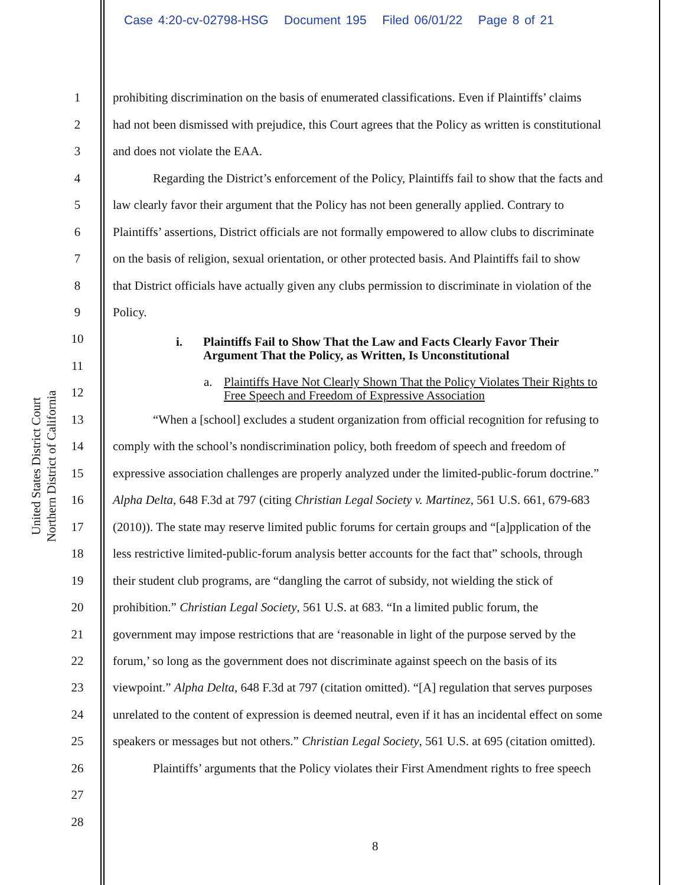Case 4:20-cv-02798-HSG Document 195 Filed 06/01/22 Page 8 of 21
United States District Court
Northern District of California
1 prohibiting discrimination on the basis of enumerated classifications. Even if Plaintiffs’ claims
2 had not been dismissed with prejudice, this Court agrees that the Policy as written is constitutional
3 and does not violate the EAA.
4 Regarding the District’s enforcement of the Policy, Plaintiffs fail to show that the facts and
5 law clearly favor their argument that the Policy has not been generally applied. Contrary to
6 Plaintiffs’ assertions, District officials are not formally empowered to allow clubs to discriminate
7 on the basis of religion, sexual orientation, or other protected basis. And Plaintiffs fail to show
8 that District officials have actually given any clubs permission to discriminate in violation of the
9 Policy.
10
i. Plaintiffs Fail to Show That the Law and Facts Clearly Favor Their
Argument That the Policy, as Written, Is Unconstitutional
11
12
a. Plaintiffs Have Not Clearly Shown That the Policy Violates Their Rights to
Free Speech and Freedom of Expressive Association
13 “When a [school] excludes a student organization from official recognition for refusing to
14 comply with the school’s nondiscrimination policy, both freedom of speech and freedom of
15 expressive association challenges are properly analyzed under the limited-public-forum doctrine.”
16 Alpha Delta, 648 F.3d at 797 (citing Christian Legal Society v. Martinez, 561 U.S. 661, 679-683
17 (2010)). The state may reserve limited public forums for certain groups and “[a]pplication of the
18 less restrictive limited-public-forum analysis better accounts for the fact that” schools, through
19 their student club programs, are “dangling the carrot of subsidy, not wielding the stick of
20 prohibition.” Christian Legal Society, 561 U.S. at 683. “In a limited public forum, the
21 government may impose restrictions that are ‘reasonable in light of the purpose served by the
22 forum,’ so long as the government does not discriminate against speech on the basis of its
23 viewpoint.” Alpha Delta, 648 F.3d at 797 (citation omitted). “[A] regulation that serves purposes
24 unrelated to the content of expression is deemed neutral, even if it has an incidental effect on some
25 speakers or messages but not others.” Christian Legal Society, 561 U.S. at 695 (citation omitted).
26 Plaintiffs’ arguments that the Policy violates their First Amendment rights to free speech
27
28
8